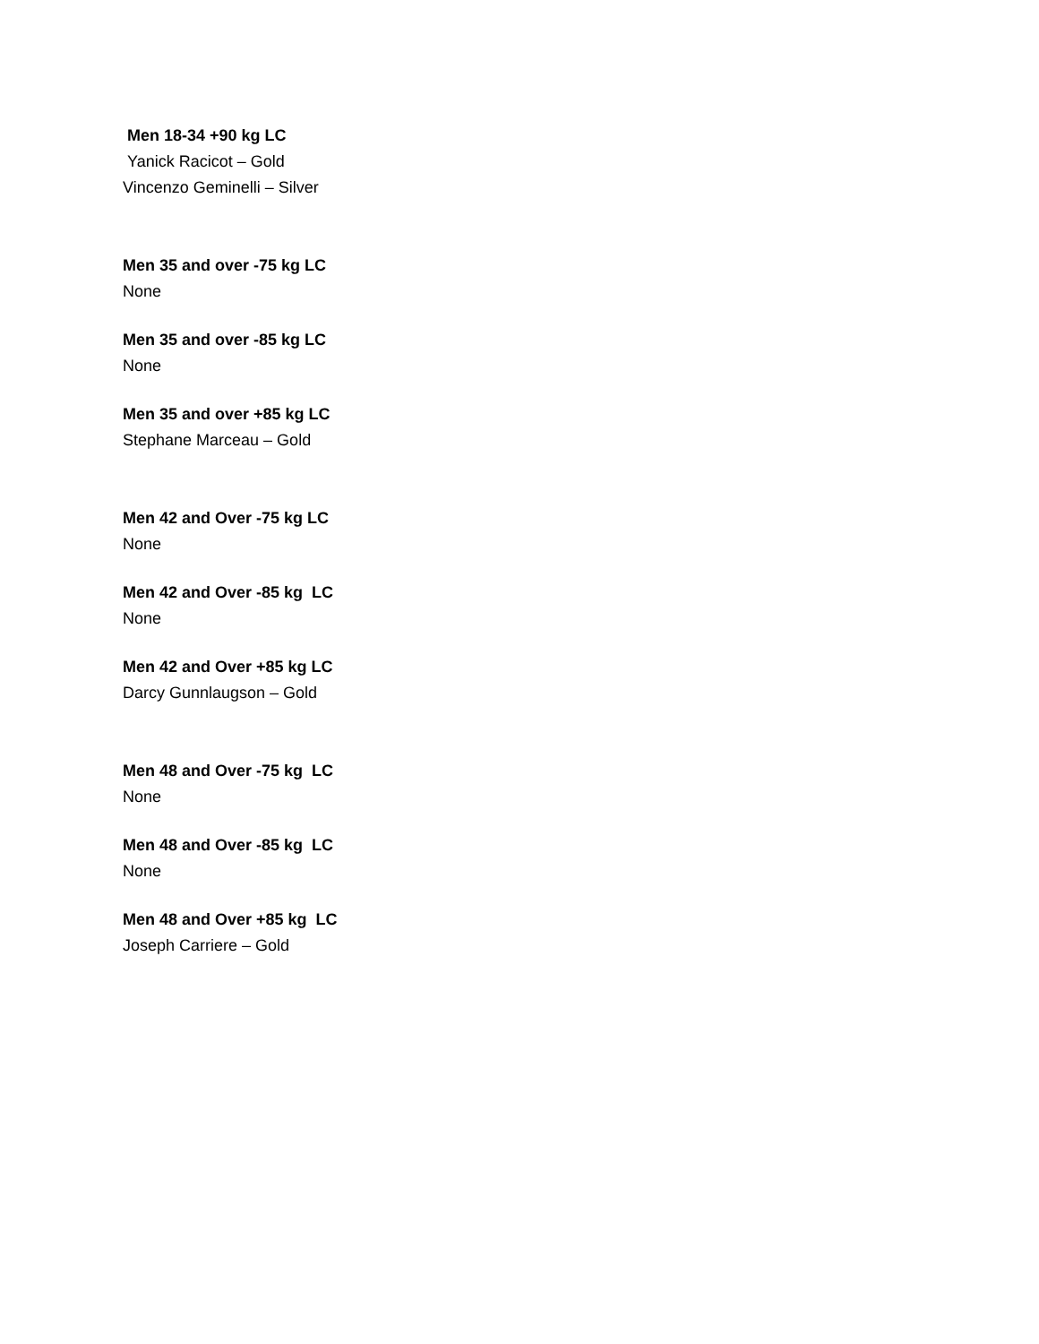Men 18-34 +90 kg LC
Yanick Racicot – Gold
Vincenzo Geminelli – Silver
Men 35 and over -75 kg LC
None
Men 35 and over -85 kg LC
None
Men 35 and over +85 kg LC
Stephane Marceau – Gold
Men 42 and Over -75 kg LC
None
Men 42 and Over -85 kg LC
None
Men 42 and Over +85 kg LC
Darcy Gunnlaugson – Gold
Men 48 and Over -75 kg LC
None
Men 48 and Over -85 kg LC
None
Men 48 and Over +85 kg LC
Joseph Carriere – Gold